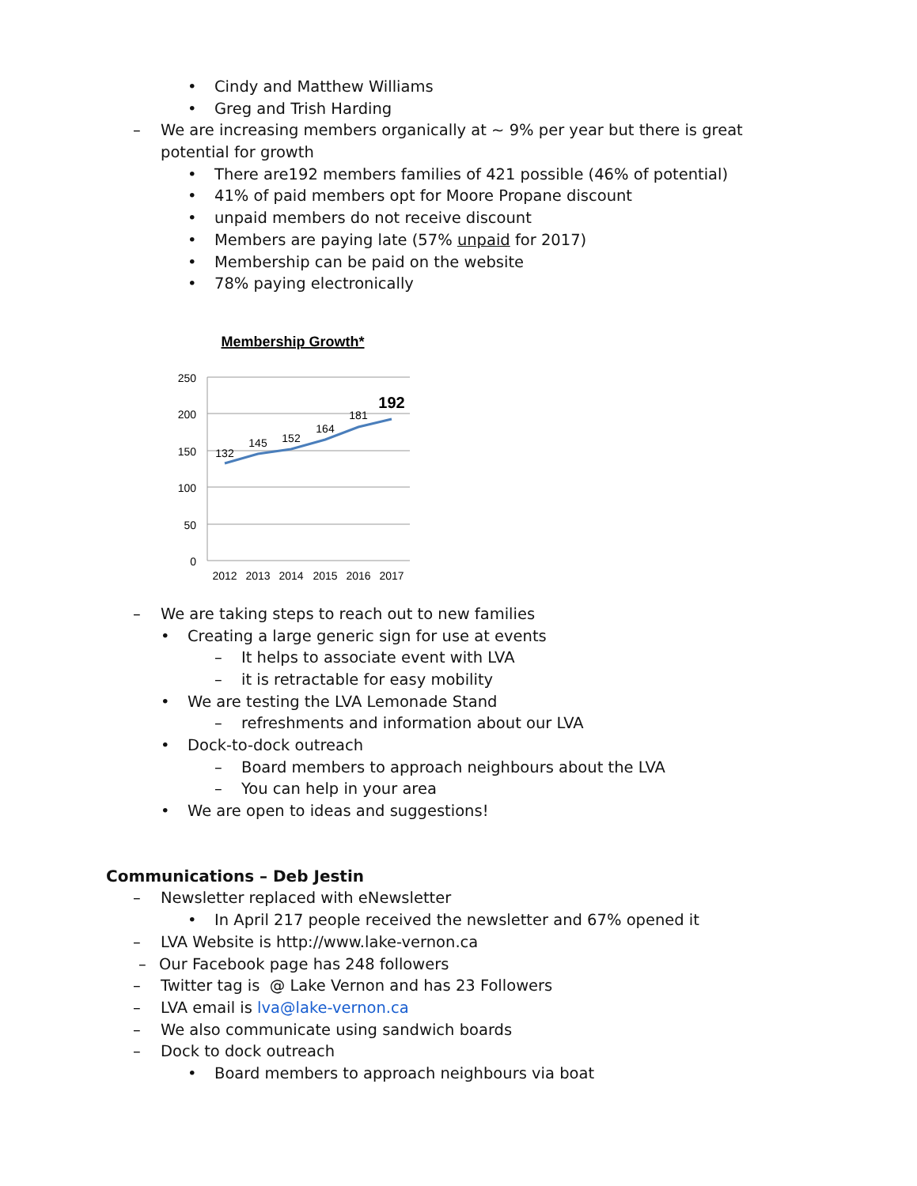• Cindy and Matthew Williams
• Greg and Trish Harding
– We are increasing members organically at ~ 9% per year but there is great
potential for growth • There are192 members families of 421 possible (46% of potential)
• 41% of paid members opt for Moore Propane discount
• unpaid members do not receive discount
• Members are paying late (57% unpaid for 2017)
• Membership can be paid on the website
• 78% paying electronically
Membership Growth*
250
200
150
100
50
0
132
145
152
164
181
192
2012
2013
2014
2015
2016
2017
– We are taking steps to reach out to new families
• Creating a large generic sign for use at events
– It helps to associate event with LVA
– it is retractable for easy mobility
• We are testing the LVA Lemonade Stand
– refreshments and information about our LVA
• Dock-to-dock outreach – Board members to approach neighbours about the LVA
– You can help in your area
• We are open to ideas and suggestions!
Communications – Deb Jestin
– Newsletter replaced with eNewsletter
• In April 217 people received the newsletter and 67% opened it
– LVA Website is http://www.lake-vernon.ca
– Our Facebook page has 248 followers
– Twitter tag is @ Lake Vernon and has 23 Followers
– LVA email is lva@lake-vernon.ca
– We also communicate using sandwich boards
– Dock to dock outreach • Board members to approach neighbours via boat